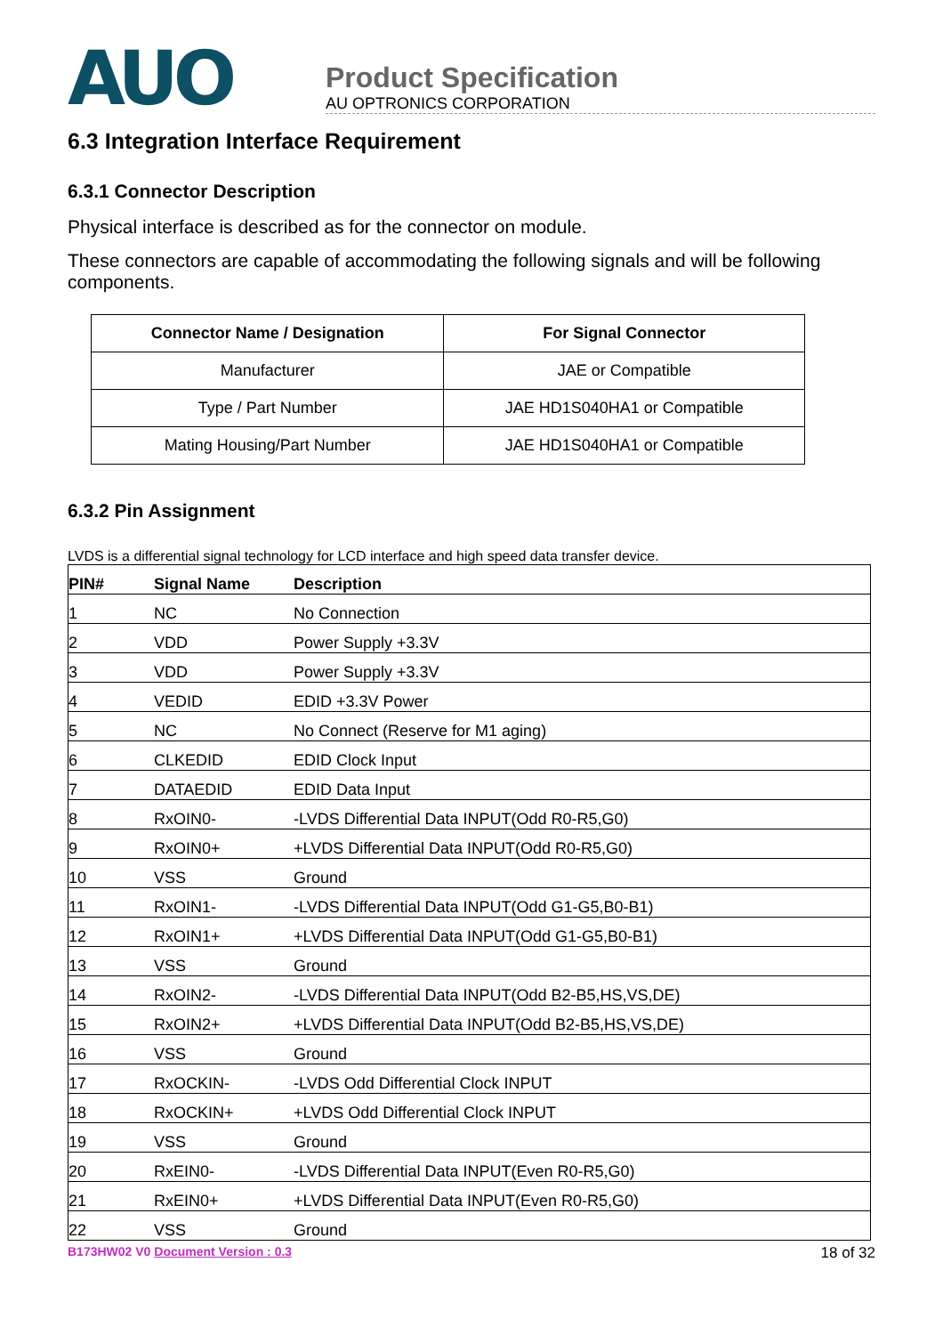AUO
Product Specification
AU OPTRONICS CORPORATION
6.3 Integration Interface Requirement
6.3.1 Connector Description
Physical interface is described as for the connector on module.
These connectors are capable of accommodating the following signals and will be following components.
| Connector Name / Designation | For Signal Connector |
| --- | --- |
| Manufacturer | JAE or Compatible |
| Type / Part Number | JAE HD1S040HA1 or Compatible |
| Mating Housing/Part Number | JAE HD1S040HA1 or Compatible |
6.3.2 Pin Assignment
LVDS is a differential signal technology for LCD interface and high speed data transfer device.
| PIN# | Signal Name | Description |
| --- | --- | --- |
| 1 | NC | No Connection |
| 2 | VDD | Power Supply +3.3V |
| 3 | VDD | Power Supply +3.3V |
| 4 | VEDID | EDID +3.3V Power |
| 5 | NC | No Connect (Reserve for M1 aging) |
| 6 | CLKEDID | EDID Clock Input |
| 7 | DATAEDID | EDID Data Input |
| 8 | RxOIN0- | -LVDS Differential Data INPUT(Odd R0-R5,G0) |
| 9 | RxOIN0+ | +LVDS Differential Data INPUT(Odd R0-R5,G0) |
| 10 | VSS | Ground |
| 11 | RxOIN1- | -LVDS Differential Data INPUT(Odd G1-G5,B0-B1) |
| 12 | RxOIN1+ | +LVDS Differential Data INPUT(Odd G1-G5,B0-B1) |
| 13 | VSS | Ground |
| 14 | RxOIN2- | -LVDS Differential Data INPUT(Odd B2-B5,HS,VS,DE) |
| 15 | RxOIN2+ | +LVDS Differential Data INPUT(Odd B2-B5,HS,VS,DE) |
| 16 | VSS | Ground |
| 17 | RxOCKIN- | -LVDS Odd Differential Clock INPUT |
| 18 | RxOCKIN+ | +LVDS Odd Differential Clock INPUT |
| 19 | VSS | Ground |
| 20 | RxEIN0- | -LVDS Differential Data INPUT(Even R0-R5,G0) |
| 21 | RxEIN0+ | +LVDS Differential Data INPUT(Even R0-R5,G0) |
| 22 | VSS | Ground |
B173HW02 V0 Document Version : 0.3 18 of 32